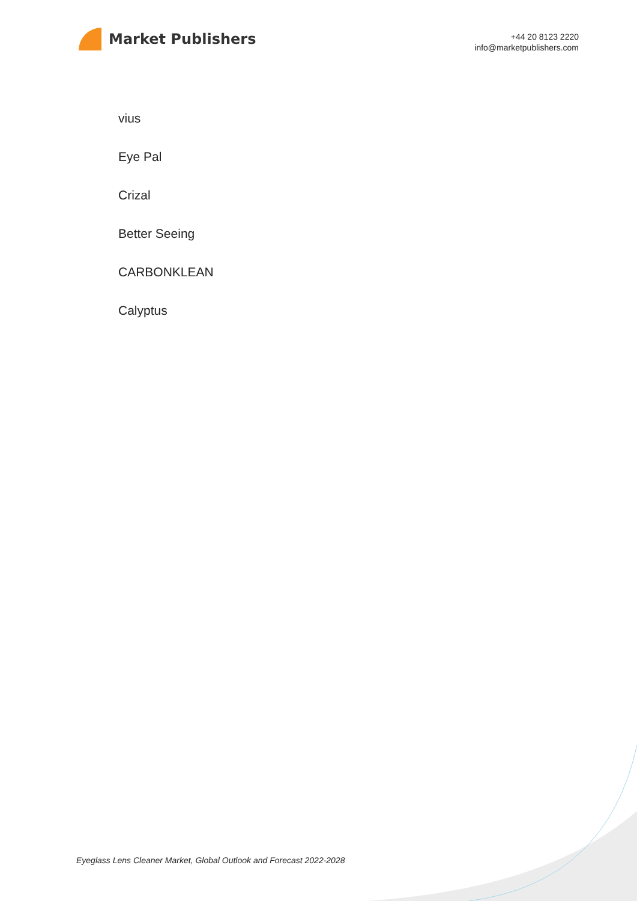Market Publishers
+44 20 8123 2220
info@marketpublishers.com
vius
Eye Pal
Crizal
Better Seeing
CARBONKLEAN
Calyptus
Eyeglass Lens Cleaner Market, Global Outlook and Forecast 2022-2028